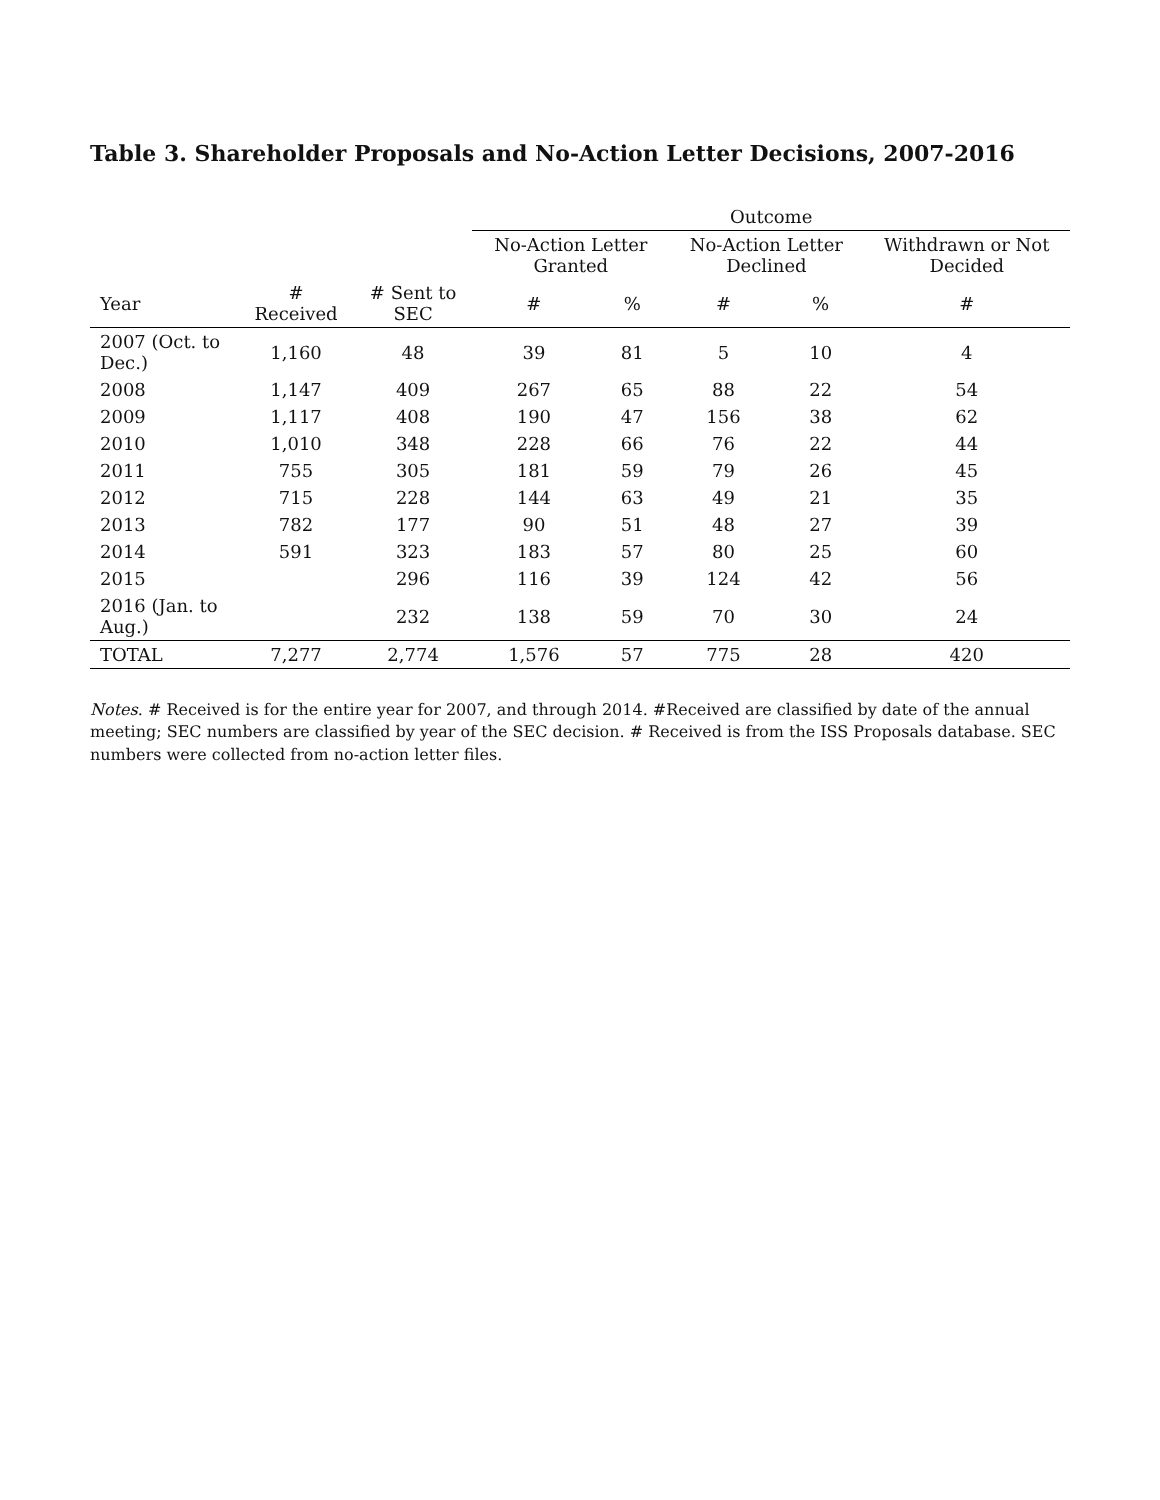Table 3. Shareholder Proposals and No-Action Letter Decisions, 2007-2016
| | | | Outcome | | | | |
| --- | --- | --- | --- | --- | --- | --- | --- |
| | | | No-Action Letter Granted | | No-Action Letter Declined | | Withdrawn or Not Decided |
| Year | # Received | # Sent to SEC | # | % | # | % | # |
| 2007 (Oct. to Dec.) | 1,160 | 48 | 39 | 81 | 5 | 10 | 4 |
| 2008 | 1,147 | 409 | 267 | 65 | 88 | 22 | 54 |
| 2009 | 1,117 | 408 | 190 | 47 | 156 | 38 | 62 |
| 2010 | 1,010 | 348 | 228 | 66 | 76 | 22 | 44 |
| 2011 | 755 | 305 | 181 | 59 | 79 | 26 | 45 |
| 2012 | 715 | 228 | 144 | 63 | 49 | 21 | 35 |
| 2013 | 782 | 177 | 90 | 51 | 48 | 27 | 39 |
| 2014 | 591 | 323 | 183 | 57 | 80 | 25 | 60 |
| 2015 | | 296 | 116 | 39 | 124 | 42 | 56 |
| 2016 (Jan. to Aug.) | | 232 | 138 | 59 | 70 | 30 | 24 |
| TOTAL | 7,277 | 2,774 | 1,576 | 57 | 775 | 28 | 420 |
Notes. # Received is for the entire year for 2007, and through 2014. #Received are classified by date of the annual meeting; SEC numbers are classified by year of the SEC decision. # Received is from the ISS Proposals database. SEC numbers were collected from no-action letter files.